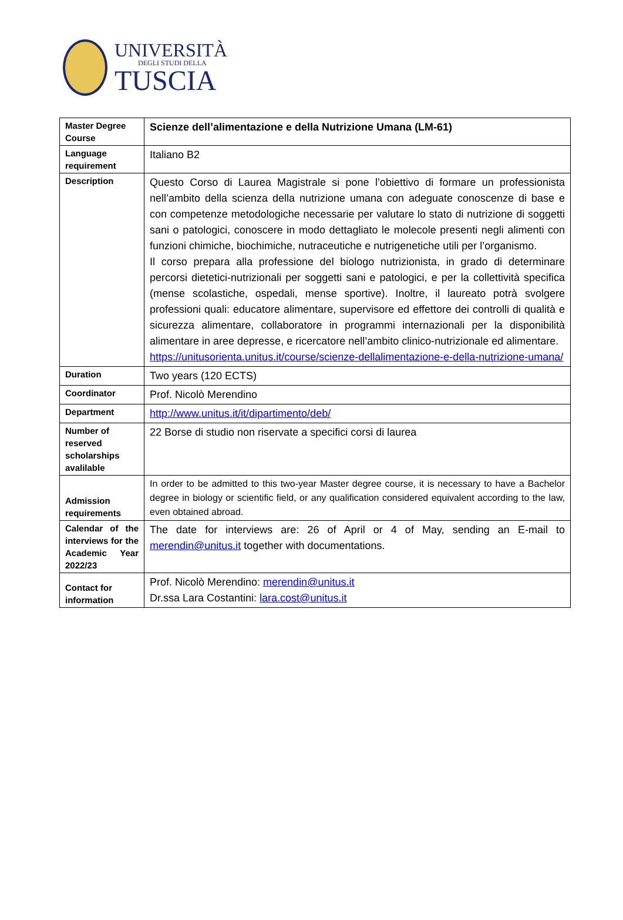UNIVERSITÀ
DEGLI STUDI DELLA
TUSCIA
| Master Degree Course | Scienze dell’alimentazione e della Nutrizione Umana (LM-61) |
| Language requirement | Italiano B2 |
| Description | Questo Corso di Laurea Magistrale si pone l’obiettivo di formare un professionista nell’ambito della scienza della nutrizione umana con adeguate conoscenze di base e con competenze metodologiche necessarie per valutare lo stato di nutrizione di soggetti sani o patologici, conoscere in modo dettagliato le molecole presenti negli alimenti con funzioni chimiche, biochimiche, nutraceutiche e nutrigenetiche utili per l’organismo. Il corso prepara alla professione del biologo nutrizionista, in grado di determinare percorsi dietetici-nutrizionali per soggetti sani e patologici, e per la collettività specifica (mense scolastiche, ospedali, mense sportive). Inoltre, il laureato potrà svolgere professioni quali: educatore alimentare, supervisore ed effettore dei controlli di qualità e sicurezza alimentare, collaboratore in programmi internazionali per la disponibilità alimentare in aree depresse, e ricercatore nell’ambito clinico-nutrizionale ed alimentare. https://unitusorienta.unitus.it/course/scienze-dellalimentazione-e-della-nutrizione-umana/ |
| Duration | Two years (120 ECTS) |
| Coordinator | Prof. Nicolò Merendino |
| Department | http://www.unitus.it/it/dipartimento/deb/ |
| Number of reserved scholarships avalilable | 22 Borse di studio non riservate a specifici corsi di laurea |
| Admission requirements | In order to be admitted to this two-year Master degree course, it is necessary to have a Bachelor degree in biology or scientific field, or any qualification considered equivalent according to the law, even obtained abroad. |
| Calendar of the interviews for the Academic Year 2022/23 | The date for interviews are: 26 of April or 4 of May, sending an E-mail to merendin@unitus.it together with documentations. |
| Contact for information | Prof. Nicolò Merendino: merendin@unitus.it Dr.ssa Lara Costantini: lara.cost@unitus.it |